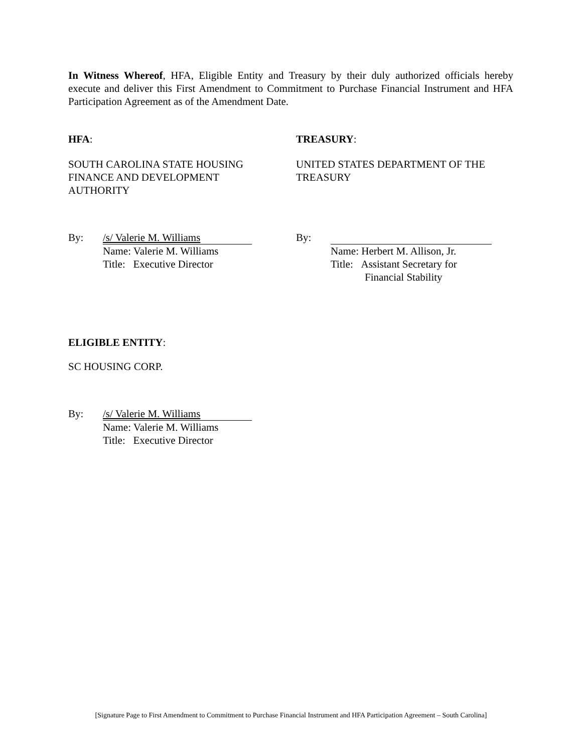In Witness Whereof, HFA, Eligible Entity and Treasury by their duly authorized officials hereby execute and deliver this First Amendment to Commitment to Purchase Financial Instrument and HFA Participation Agreement as of the Amendment Date.
HFA:
SOUTH CAROLINA STATE HOUSING FINANCE AND DEVELOPMENT AUTHORITY
By: /s/ Valerie M. Williams
Name: Valerie M. Williams
Title: Executive Director
TREASURY:
UNITED STATES DEPARTMENT OF THE TREASURY
By:
Name: Herbert M. Allison, Jr.
Title: Assistant Secretary for
Financial Stability
ELIGIBLE ENTITY:
SC HOUSING CORP.
By: /s/ Valerie M. Williams
Name: Valerie M. Williams
Title: Executive Director
[Signature Page to First Amendment to Commitment to Purchase Financial Instrument and HFA Participation Agreement – South Carolina]